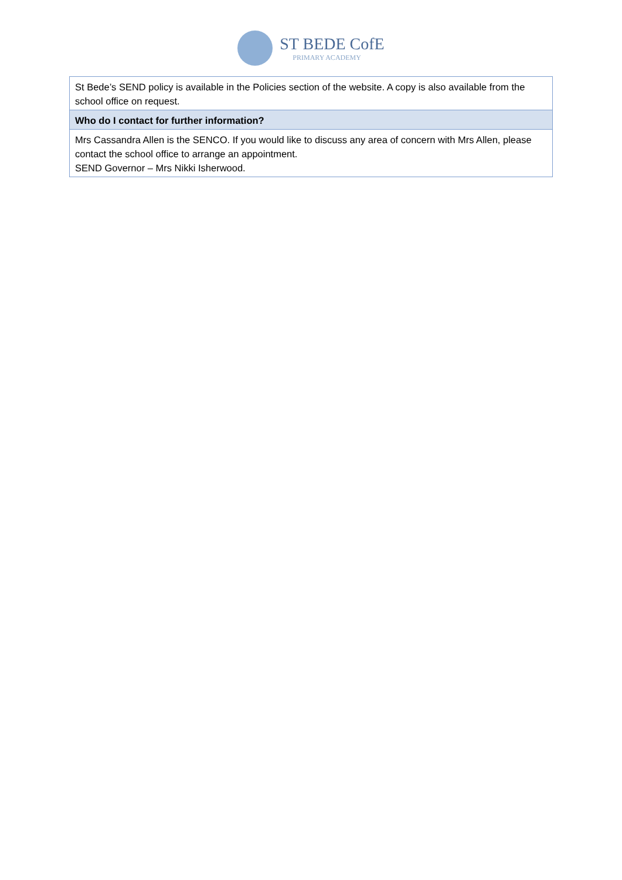ST BEDE CofE
PRIMARY ACADEMY
| St Bede’s SEND policy is available in the Policies section of the website. A copy is also available from the school office on request. |
| Who do I contact for further information? |
| Mrs Cassandra Allen is the SENCO. If you would like to discuss any area of concern with Mrs Allen, please contact the school office to arrange an appointment. SEND Governor – Mrs Nikki Isherwood. |